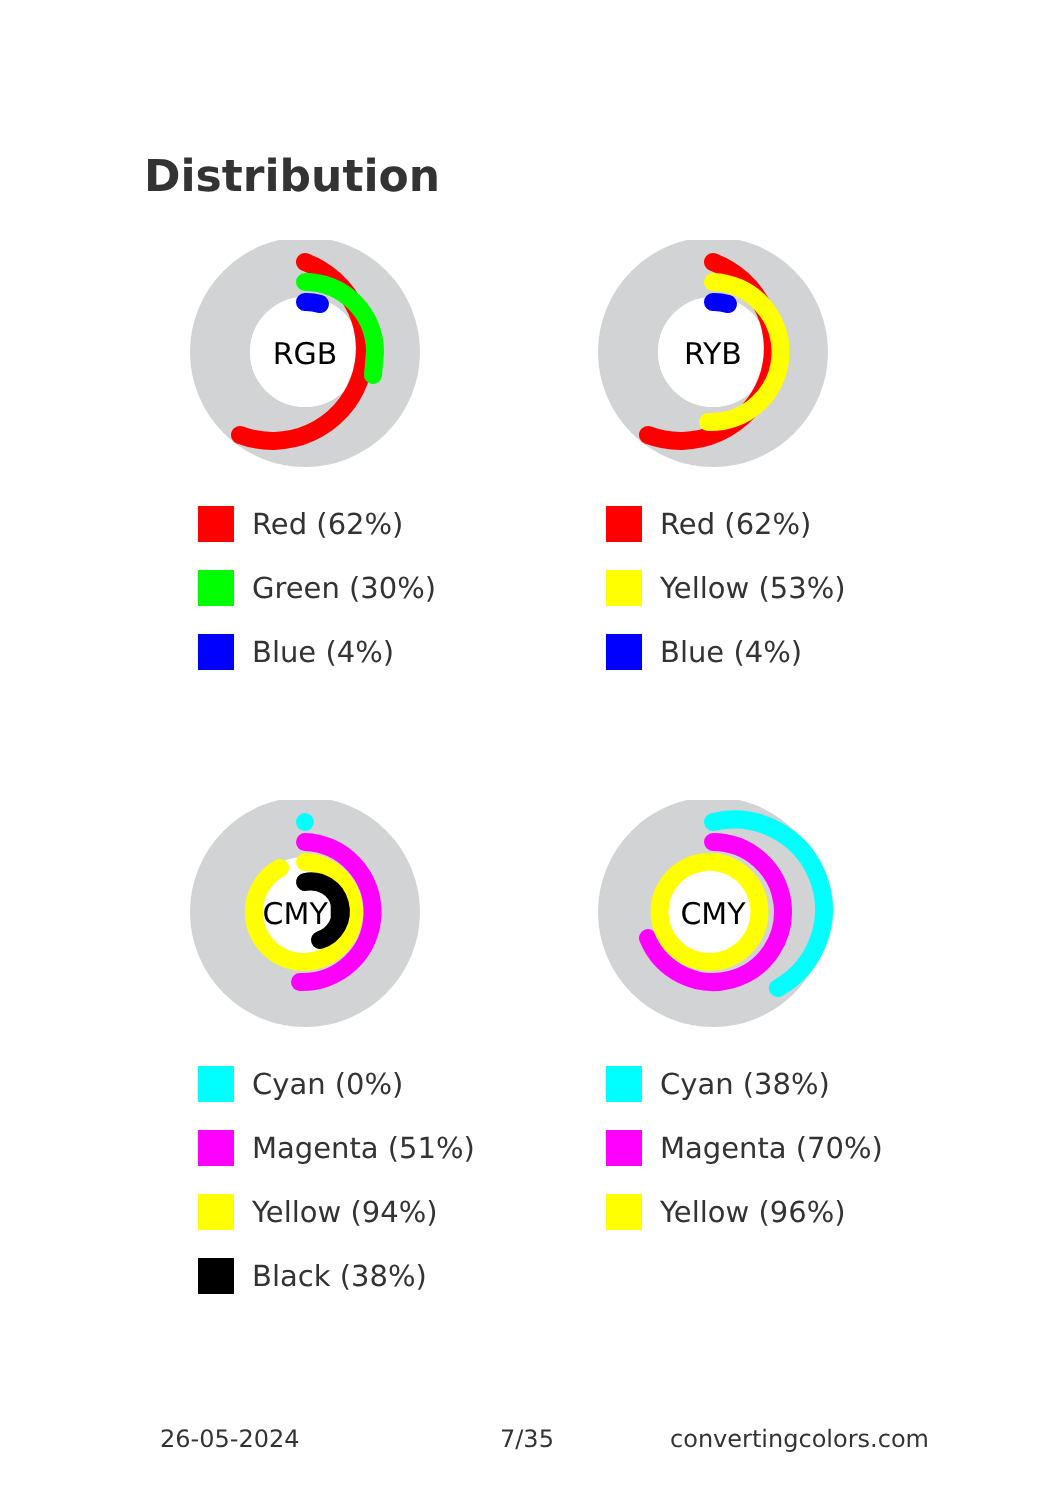Distribution
RGB
Red (62%)
Green (30%)
Blue (4%)
RYB
Red (62%)
Yellow (53%)
Blue (4%)
CMYK
Cyan (0%)
Magenta (51%)
Yellow (94%)
Black (38%)
CMY
Cyan (38%)
Magenta (70%)
Yellow (96%)
26-05-2024 7/35 convertingcolors.com